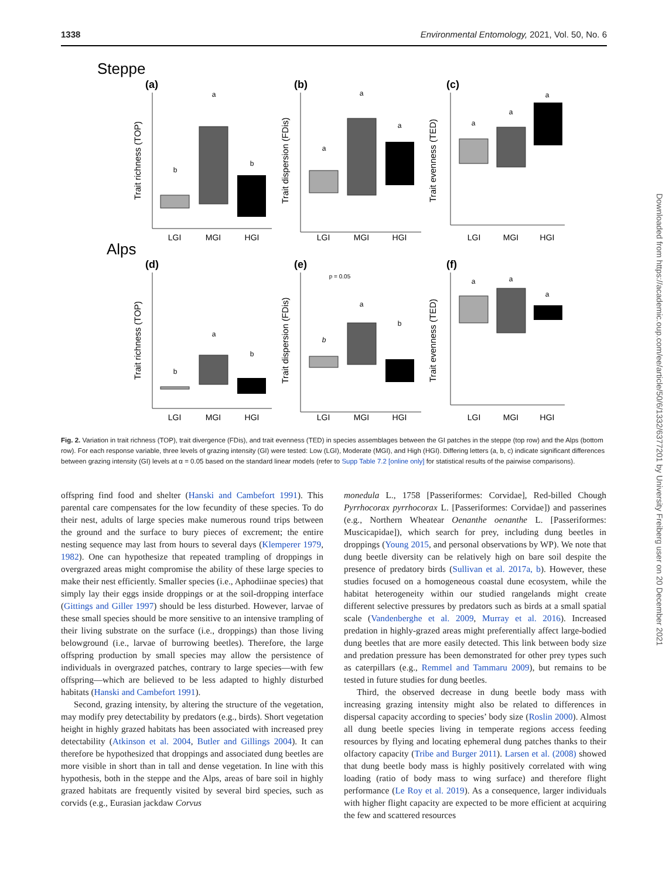1338 Environmental Entomology, 2021, Vol. 50, No. 6
Steppe
Alps
(a)
(b)
(c)
(d)
(e)
(f)
b
a
b
a
a
a
a
a
a
b
a
b
b
a
b
a
a
a
p = 0.05
LGI
MGI
HGI
LGI
MGI
HGI
LGI
MGI
HGI
LGI
MGI
HGI
LGI
MGI
HGI
LGI
MGI
HGI
Trait richness (TOP)
Trait dispersion (FDis)
Trait evenness (TED)
Trait richness (TOP)
Trait dispersion (FDis)
Trait evenness (TED)
Fig. 2. Variation in trait richness (TOP), trait divergence (FDis), and trait evenness (TED) in species assemblages between the GI patches in the steppe (top row) and the Alps (bottom row). For each response variable, three levels of grazing intensity (GI) were tested: Low (LGI), Moderate (MGI), and High (HGI). Differing letters (a, b, c) indicate significant differences between grazing intensity (GI) levels at α = 0.05 based on the standard linear models (refer to Supp Table 7.2 [online only] for statistical results of the pairwise comparisons).
offspring find food and shelter (Hanski and Cambefort 1991). This parental care compensates for the low fecundity of these species. To do their nest, adults of large species make numerous round trips between the ground and the surface to bury pieces of excrement; the entire nesting sequence may last from hours to several days (Klemperer 1979, 1982). One can hypothesize that repeated trampling of droppings in overgrazed areas might compromise the ability of these large species to make their nest efficiently. Smaller species (i.e., Aphodiinae species) that simply lay their eggs inside droppings or at the soil-dropping interface (Gittings and Giller 1997) should be less disturbed. However, larvae of these small species should be more sensitive to an intensive trampling of their living substrate on the surface (i.e., droppings) than those living belowground (i.e., larvae of burrowing beetles). Therefore, the large offspring production by small species may allow the persistence of individuals in overgrazed patches, contrary to large species—with few offspring—which are believed to be less adapted to highly disturbed habitats (Hanski and Cambefort 1991).
Second, grazing intensity, by altering the structure of the vegetation, may modify prey detectability by predators (e.g., birds). Short vegetation height in highly grazed habitats has been associated with increased prey detectability (Atkinson et al. 2004, Butler and Gillings 2004). It can therefore be hypothesized that droppings and associated dung beetles are more visible in short than in tall and dense vegetation. In line with this hypothesis, both in the steppe and the Alps, areas of bare soil in highly grazed habitats are frequently visited by several bird species, such as corvids (e.g., Eurasian jackdaw Corvus
monedula L., 1758 [Passeriformes: Corvidae], Red-billed Chough Pyrrhocorax pyrrhocorax L. [Passeriformes: Corvidae]) and passerines (e.g., Northern Wheatear Oenanthe oenanthe L. [Passeriformes: Muscicapidae]), which search for prey, including dung beetles in droppings (Young 2015, and personal observations by WP). We note that dung beetle diversity can be relatively high on bare soil despite the presence of predatory birds (Sullivan et al. 2017a, b). However, these studies focused on a homogeneous coastal dune ecosystem, while the habitat heterogeneity within our studied rangelands might create different selective pressures by predators such as birds at a small spatial scale (Vandenberghe et al. 2009, Murray et al. 2016). Increased predation in highly-grazed areas might preferentially affect large-bodied dung beetles that are more easily detected. This link between body size and predation pressure has been demonstrated for other prey types such as caterpillars (e.g., Remmel and Tammaru 2009), but remains to be tested in future studies for dung beetles.
Third, the observed decrease in dung beetle body mass with increasing grazing intensity might also be related to differences in dispersal capacity according to species’ body size (Roslin 2000). Almost all dung beetle species living in temperate regions access feeding resources by flying and locating ephemeral dung patches thanks to their olfactory capacity (Tribe and Burger 2011). Larsen et al. (2008) showed that dung beetle body mass is highly positively correlated with wing loading (ratio of body mass to wing surface) and therefore flight performance (Le Roy et al. 2019). As a consequence, larger individuals with higher flight capacity are expected to be more efficient at acquiring the few and scattered resources
Downloaded from https://academic.oup.com/ee/article/50/6/1332/6377201 by University Freiberg user on 20 December 2021